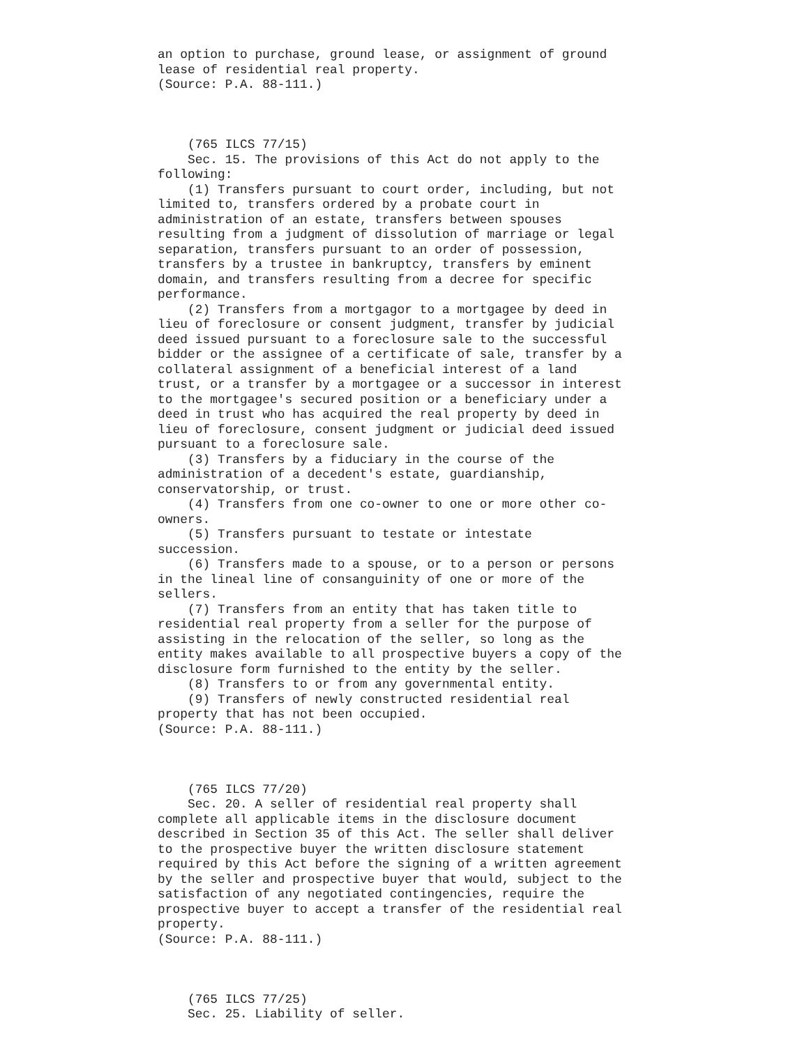an option to purchase, ground lease, or assignment of ground
lease of residential real property.
(Source: P.A. 88-111.)



    (765 ILCS 77/15)
    Sec. 15. The provisions of this Act do not apply to the
following:
    (1) Transfers pursuant to court order, including, but not
limited to, transfers ordered by a probate court in
administration of an estate, transfers between spouses
resulting from a judgment of dissolution of marriage or legal
separation, transfers pursuant to an order of possession,
transfers by a trustee in bankruptcy, transfers by eminent
domain, and transfers resulting from a decree for specific
performance.
    (2) Transfers from a mortgagor to a mortgagee by deed in
lieu of foreclosure or consent judgment, transfer by judicial
deed issued pursuant to a foreclosure sale to the successful
bidder or the assignee of a certificate of sale, transfer by a
collateral assignment of a beneficial interest of a land
trust, or a transfer by a mortgagee or a successor in interest
to the mortgagee's secured position or a beneficiary under a
deed in trust who has acquired the real property by deed in
lieu of foreclosure, consent judgment or judicial deed issued
pursuant to a foreclosure sale.
    (3) Transfers by a fiduciary in the course of the
administration of a decedent's estate, guardianship,
conservatorship, or trust.
    (4) Transfers from one co-owner to one or more other co-
owners.
    (5) Transfers pursuant to testate or intestate
succession.
    (6) Transfers made to a spouse, or to a person or persons
in the lineal line of consanguinity of one or more of the
sellers.
    (7) Transfers from an entity that has taken title to
residential real property from a seller for the purpose of
assisting in the relocation of the seller, so long as the
entity makes available to all prospective buyers a copy of the
disclosure form furnished to the entity by the seller.
    (8) Transfers to or from any governmental entity.
    (9) Transfers of newly constructed residential real
property that has not been occupied.
(Source: P.A. 88-111.)



    (765 ILCS 77/20)
    Sec. 20. A seller of residential real property shall
complete all applicable items in the disclosure document
described in Section 35 of this Act. The seller shall deliver
to the prospective buyer the written disclosure statement
required by this Act before the signing of a written agreement
by the seller and prospective buyer that would, subject to the
satisfaction of any negotiated contingencies, require the
prospective buyer to accept a transfer of the residential real
property.
(Source: P.A. 88-111.)



    (765 ILCS 77/25)
    Sec. 25. Liability of seller.